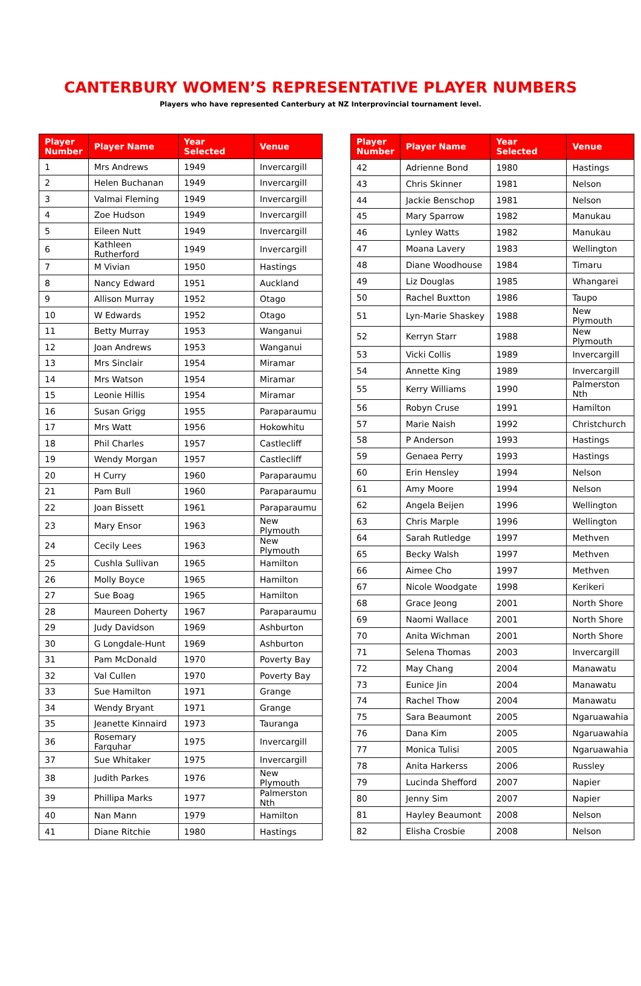CANTERBURY WOMEN’S REPRESENTATIVE PLAYER NUMBERS
Players who have represented Canterbury at NZ Interprovincial tournament level.
| Player Number | Player Name | Year Selected | Venue |
| --- | --- | --- | --- |
| 1 | Mrs Andrews | 1949 | Invercargill |
| 2 | Helen Buchanan | 1949 | Invercargill |
| 3 | Valmai Fleming | 1949 | Invercargill |
| 4 | Zoe Hudson | 1949 | Invercargill |
| 5 | Eileen Nutt | 1949 | Invercargill |
| 6 | Kathleen Rutherford | 1949 | Invercargill |
| 7 | M Vivian | 1950 | Hastings |
| 8 | Nancy Edward | 1951 | Auckland |
| 9 | Allison Murray | 1952 | Otago |
| 10 | W Edwards | 1952 | Otago |
| 11 | Betty Murray | 1953 | Wanganui |
| 12 | Joan Andrews | 1953 | Wanganui |
| 13 | Mrs Sinclair | 1954 | Miramar |
| 14 | Mrs Watson | 1954 | Miramar |
| 15 | Leonie Hillis | 1954 | Miramar |
| 16 | Susan Grigg | 1955 | Paraparaumu |
| 17 | Mrs Watt | 1956 | Hokowhitu |
| 18 | Phil Charles | 1957 | Castlecliff |
| 19 | Wendy Morgan | 1957 | Castlecliff |
| 20 | H Curry | 1960 | Paraparaumu |
| 21 | Pam Bull | 1960 | Paraparaumu |
| 22 | Joan Bissett | 1961 | Paraparaumu |
| 23 | Mary Ensor | 1963 | New Plymouth |
| 24 | Cecily Lees | 1963 | New Plymouth |
| 25 | Cushla Sullivan | 1965 | Hamilton |
| 26 | Molly Boyce | 1965 | Hamilton |
| 27 | Sue Boag | 1965 | Hamilton |
| 28 | Maureen Doherty | 1967 | Paraparaumu |
| 29 | Judy Davidson | 1969 | Ashburton |
| 30 | G Longdale-Hunt | 1969 | Ashburton |
| 31 | Pam McDonald | 1970 | Poverty Bay |
| 32 | Val Cullen | 1970 | Poverty Bay |
| 33 | Sue Hamilton | 1971 | Grange |
| 34 | Wendy Bryant | 1971 | Grange |
| 35 | Jeanette Kinnaird | 1973 | Tauranga |
| 36 | Rosemary Farquhar | 1975 | Invercargill |
| 37 | Sue Whitaker | 1975 | Invercargill |
| 38 | Judith Parkes | 1976 | New Plymouth |
| 39 | Phillipa Marks | 1977 | Palmerston Nth |
| 40 | Nan Mann | 1979 | Hamilton |
| 41 | Diane Ritchie | 1980 | Hastings |
| Player Number | Player Name | Year Selected | Venue |
| --- | --- | --- | --- |
| 42 | Adrienne Bond | 1980 | Hastings |
| 43 | Chris Skinner | 1981 | Nelson |
| 44 | Jackie Benschop | 1981 | Nelson |
| 45 | Mary Sparrow | 1982 | Manukau |
| 46 | Lynley Watts | 1982 | Manukau |
| 47 | Moana Lavery | 1983 | Wellington |
| 48 | Diane Woodhouse | 1984 | Timaru |
| 49 | Liz Douglas | 1985 | Whangarei |
| 50 | Rachel Buxtton | 1986 | Taupo |
| 51 | Lyn-Marie Shaskey | 1988 | New Plymouth |
| 52 | Kerryn Starr | 1988 | New Plymouth |
| 53 | Vicki Collis | 1989 | Invercargill |
| 54 | Annette King | 1989 | Invercargill |
| 55 | Kerry Williams | 1990 | Palmerston Nth |
| 56 | Robyn Cruse | 1991 | Hamilton |
| 57 | Marie Naish | 1992 | Christchurch |
| 58 | P Anderson | 1993 | Hastings |
| 59 | Genaea Perry | 1993 | Hastings |
| 60 | Erin Hensley | 1994 | Nelson |
| 61 | Amy Moore | 1994 | Nelson |
| 62 | Angela Beijen | 1996 | Wellington |
| 63 | Chris Marple | 1996 | Wellington |
| 64 | Sarah Rutledge | 1997 | Methven |
| 65 | Becky Walsh | 1997 | Methven |
| 66 | Aimee Cho | 1997 | Methven |
| 67 | Nicole Woodgate | 1998 | Kerikeri |
| 68 | Grace Jeong | 2001 | North Shore |
| 69 | Naomi Wallace | 2001 | North Shore |
| 70 | Anita Wichman | 2001 | North Shore |
| 71 | Selena Thomas | 2003 | Invercargill |
| 72 | May Chang | 2004 | Manawatu |
| 73 | Eunice Jin | 2004 | Manawatu |
| 74 | Rachel Thow | 2004 | Manawatu |
| 75 | Sara Beaumont | 2005 | Ngaruawahia |
| 76 | Dana Kim | 2005 | Ngaruawahia |
| 77 | Monica Tulisi | 2005 | Ngaruawahia |
| 78 | Anita Harkerss | 2006 | Russley |
| 79 | Lucinda Shefford | 2007 | Napier |
| 80 | Jenny Sim | 2007 | Napier |
| 81 | Hayley Beaumont | 2008 | Nelson |
| 82 | Elisha Crosbie | 2008 | Nelson |